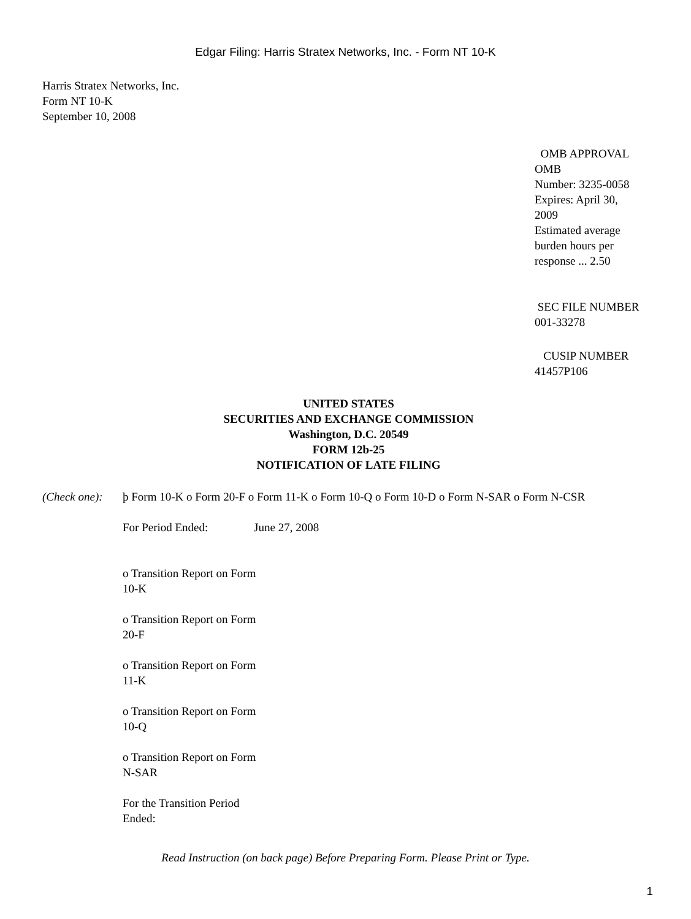Edgar Filing: Harris Stratex Networks, Inc. - Form NT 10-K
Harris Stratex Networks, Inc.
Form NT 10-K
September 10, 2008
OMB APPROVAL
OMB
Number: 3235-0058
Expires: April 30,
2009
Estimated average
burden hours per
response ... 2.50
SEC FILE NUMBER
001-33278
CUSIP NUMBER
41457P106
UNITED STATES
SECURITIES AND EXCHANGE COMMISSION
Washington, D.C. 20549
FORM 12b-25
NOTIFICATION OF LATE FILING
(Check one):
þ Form 10-K o Form 20-F o Form 11-K o Form 10-Q o Form 10-D o Form N-SAR o Form N-CSR
For Period Ended: June 27, 2008
o Transition Report on Form 10-K
o Transition Report on Form 20-F
o Transition Report on Form 11-K
o Transition Report on Form 10-Q
o Transition Report on Form N-SAR
For the Transition Period Ended:
Read Instruction (on back page) Before Preparing Form. Please Print or Type.
1